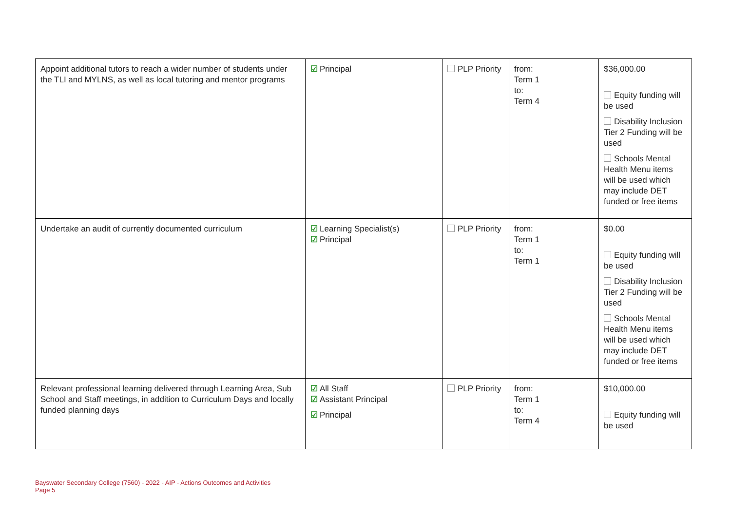| Appoint additional tutors to reach a wider number of students under the TLI and MYLNS, as well as local tutoring and mentor programs | ☑ Principal | PLP Priority | from: Term 1 to: Term 4 | $36,000.00 Equity funding will be used Disability Inclusion Tier 2 Funding will be used Schools Mental Health Menu items will be used which may include DET funded or free items |
| Undertake an audit of currently documented curriculum | ☑ Learning Specialist(s) ☑ Principal | PLP Priority | from: Term 1 to: Term 1 | $0.00 Equity funding will be used Disability Inclusion Tier 2 Funding will be used Schools Mental Health Menu items will be used which may include DET funded or free items |
| Relevant professional learning delivered through Learning Area, Sub School and Staff meetings, in addition to Curriculum Days and locally funded planning days | ☑ All Staff ☑ Assistant Principal ☑ Principal | PLP Priority | from: Term 1 to: Term 4 | $10,000.00 Equity funding will be used |
Bayswater Secondary College (7560) - 2022 - AIP - Actions Outcomes and Activities
Page 5